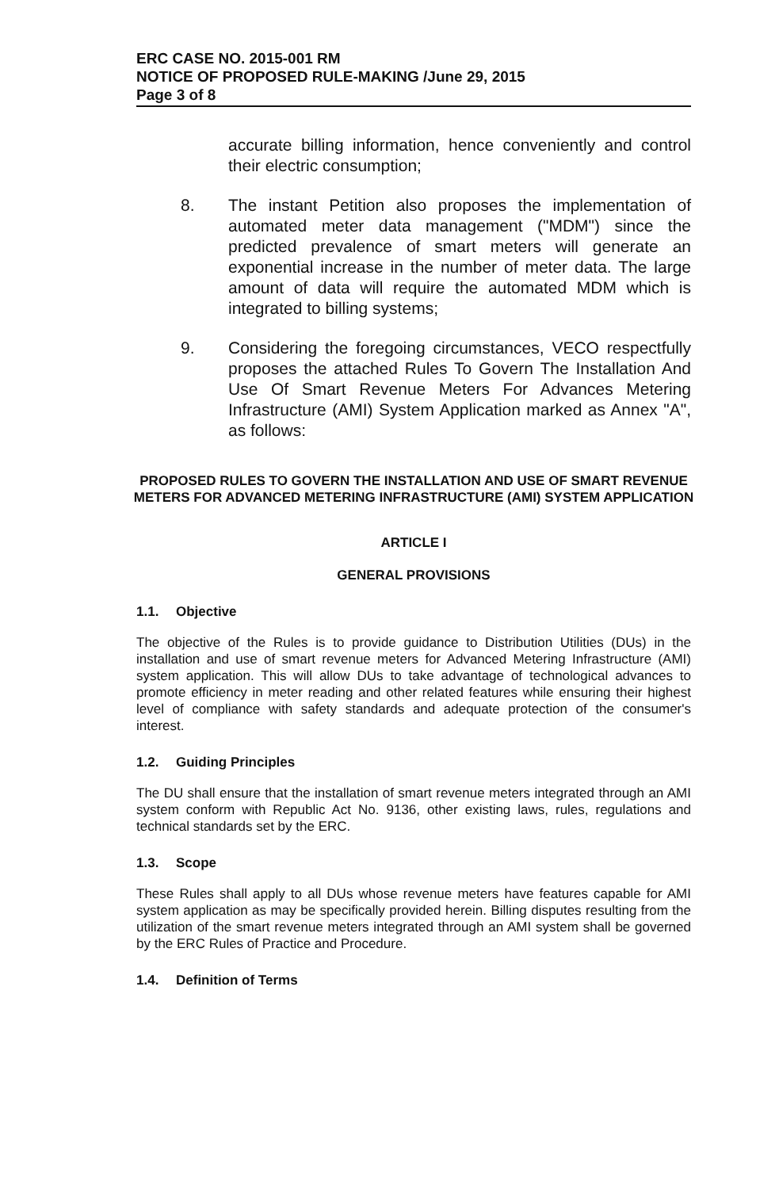ERC CASE NO. 2015-001 RM
NOTICE OF PROPOSED RULE-MAKING /June 29, 2015
Page 3 of 8
accurate billing information, hence conveniently and control their electric consumption;
8. The instant Petition also proposes the implementation of automated meter data management ("MDM") since the predicted prevalence of smart meters will generate an exponential increase in the number of meter data. The large amount of data will require the automated MDM which is integrated to billing systems;
9. Considering the foregoing circumstances, VECO respectfully proposes the attached Rules To Govern The Installation And Use Of Smart Revenue Meters For Advances Metering Infrastructure (AMI) System Application marked as Annex "A", as follows:
PROPOSED RULES TO GOVERN THE INSTALLATION AND USE OF SMART REVENUE METERS FOR ADVANCED METERING INFRASTRUCTURE (AMI) SYSTEM APPLICATION
ARTICLE I
GENERAL PROVISIONS
1.1. Objective
The objective of the Rules is to provide guidance to Distribution Utilities (DUs) in the installation and use of smart revenue meters for Advanced Metering Infrastructure (AMI) system application. This will allow DUs to take advantage of technological advances to promote efficiency in meter reading and other related features while ensuring their highest level of compliance with safety standards and adequate protection of the consumer's interest.
1.2. Guiding Principles
The DU shall ensure that the installation of smart revenue meters integrated through an AMI system conform with Republic Act No. 9136, other existing laws, rules, regulations and technical standards set by the ERC.
1.3. Scope
These Rules shall apply to all DUs whose revenue meters have features capable for AMI system application as may be specifically provided herein. Billing disputes resulting from the utilization of the smart revenue meters integrated through an AMI system shall be governed by the ERC Rules of Practice and Procedure.
1.4. Definition of Terms